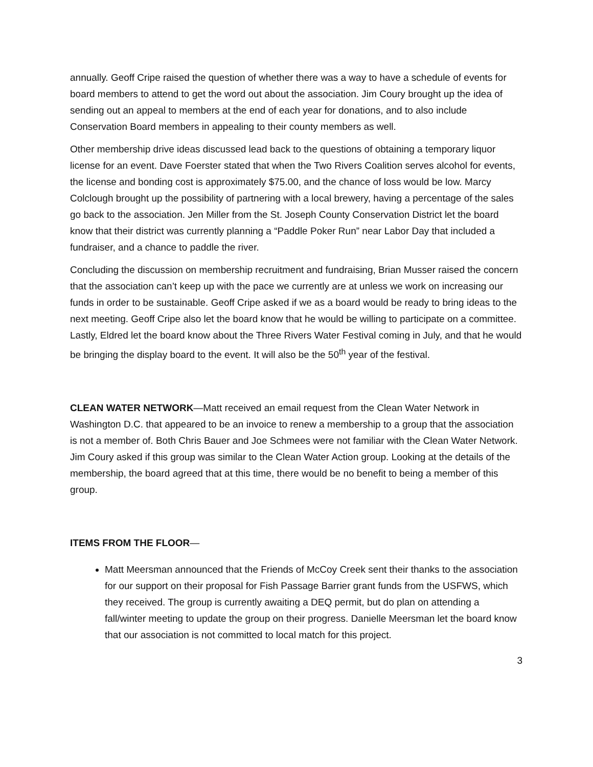annually. Geoff Cripe raised the question of whether there was a way to have a schedule of events for board members to attend to get the word out about the association. Jim Coury brought up the idea of sending out an appeal to members at the end of each year for donations, and to also include Conservation Board members in appealing to their county members as well.
Other membership drive ideas discussed lead back to the questions of obtaining a temporary liquor license for an event. Dave Foerster stated that when the Two Rivers Coalition serves alcohol for events, the license and bonding cost is approximately $75.00, and the chance of loss would be low. Marcy Colclough brought up the possibility of partnering with a local brewery, having a percentage of the sales go back to the association. Jen Miller from the St. Joseph County Conservation District let the board know that their district was currently planning a “Paddle Poker Run” near Labor Day that included a fundraiser, and a chance to paddle the river.
Concluding the discussion on membership recruitment and fundraising, Brian Musser raised the concern that the association can’t keep up with the pace we currently are at unless we work on increasing our funds in order to be sustainable. Geoff Cripe asked if we as a board would be ready to bring ideas to the next meeting. Geoff Cripe also let the board know that he would be willing to participate on a committee. Lastly, Eldred let the board know about the Three Rivers Water Festival coming in July, and that he would be bringing the display board to the event. It will also be the 50<sup>th</sup> year of the festival.
CLEAN WATER NETWORK—Matt received an email request from the Clean Water Network in Washington D.C. that appeared to be an invoice to renew a membership to a group that the association is not a member of. Both Chris Bauer and Joe Schmees were not familiar with the Clean Water Network. Jim Coury asked if this group was similar to the Clean Water Action group. Looking at the details of the membership, the board agreed that at this time, there would be no benefit to being a member of this group.
ITEMS FROM THE FLOOR—
Matt Meersman announced that the Friends of McCoy Creek sent their thanks to the association for our support on their proposal for Fish Passage Barrier grant funds from the USFWS, which they received. The group is currently awaiting a DEQ permit, but do plan on attending a fall/winter meeting to update the group on their progress. Danielle Meersman let the board know that our association is not committed to local match for this project.
3